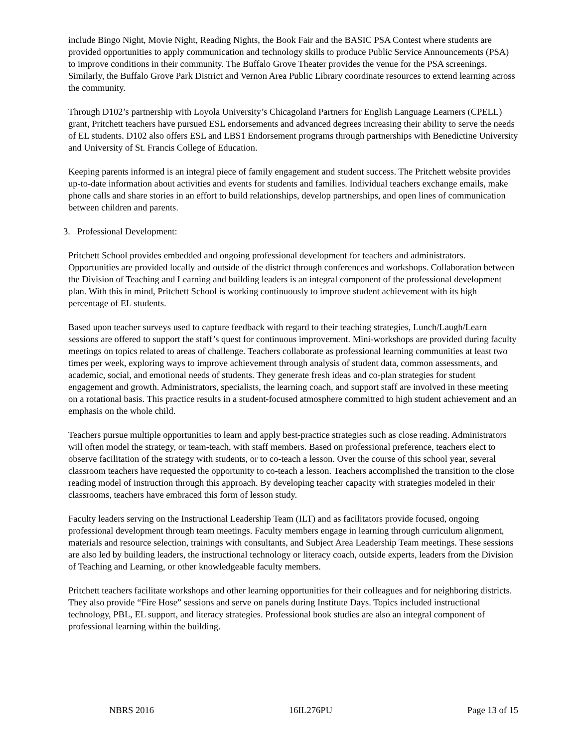include Bingo Night, Movie Night, Reading Nights, the Book Fair and the BASIC PSA Contest where students are provided opportunities to apply communication and technology skills to produce Public Service Announcements (PSA) to improve conditions in their community. The Buffalo Grove Theater provides the venue for the PSA screenings. Similarly, the Buffalo Grove Park District and Vernon Area Public Library coordinate resources to extend learning across the community.
Through D102’s partnership with Loyola University’s Chicagoland Partners for English Language Learners (CPELL) grant, Pritchett teachers have pursued ESL endorsements and advanced degrees increasing their ability to serve the needs of EL students. D102 also offers ESL and LBS1 Endorsement programs through partnerships with Benedictine University and University of St. Francis College of Education.
Keeping parents informed is an integral piece of family engagement and student success. The Pritchett website provides up-to-date information about activities and events for students and families. Individual teachers exchange emails, make phone calls and share stories in an effort to build relationships, develop partnerships, and open lines of communication between children and parents.
3. Professional Development:
Pritchett School provides embedded and ongoing professional development for teachers and administrators. Opportunities are provided locally and outside of the district through conferences and workshops. Collaboration between the Division of Teaching and Learning and building leaders is an integral component of the professional development plan. With this in mind, Pritchett School is working continuously to improve student achievement with its high percentage of EL students.
Based upon teacher surveys used to capture feedback with regard to their teaching strategies, Lunch/Laugh/Learn sessions are offered to support the staff’s quest for continuous improvement. Mini-workshops are provided during faculty meetings on topics related to areas of challenge. Teachers collaborate as professional learning communities at least two times per week, exploring ways to improve achievement through analysis of student data, common assessments, and academic, social, and emotional needs of students. They generate fresh ideas and co-plan strategies for student engagement and growth. Administrators, specialists, the learning coach, and support staff are involved in these meeting on a rotational basis. This practice results in a student-focused atmosphere committed to high student achievement and an emphasis on the whole child.
Teachers pursue multiple opportunities to learn and apply best-practice strategies such as close reading. Administrators will often model the strategy, or team-teach, with staff members. Based on professional preference, teachers elect to observe facilitation of the strategy with students, or to co-teach a lesson. Over the course of this school year, several classroom teachers have requested the opportunity to co-teach a lesson. Teachers accomplished the transition to the close reading model of instruction through this approach. By developing teacher capacity with strategies modeled in their classrooms, teachers have embraced this form of lesson study.
Faculty leaders serving on the Instructional Leadership Team (ILT) and as facilitators provide focused, ongoing professional development through team meetings. Faculty members engage in learning through curriculum alignment, materials and resource selection, trainings with consultants, and Subject Area Leadership Team meetings. These sessions are also led by building leaders, the instructional technology or literacy coach, outside experts, leaders from the Division of Teaching and Learning, or other knowledgeable faculty members.
Pritchett teachers facilitate workshops and other learning opportunities for their colleagues and for neighboring districts. They also provide “Fire Hose” sessions and serve on panels during Institute Days. Topics included instructional technology, PBL, EL support, and literacy strategies. Professional book studies are also an integral component of professional learning within the building.
NBRS 2016 16IL276PU Page 13 of 15